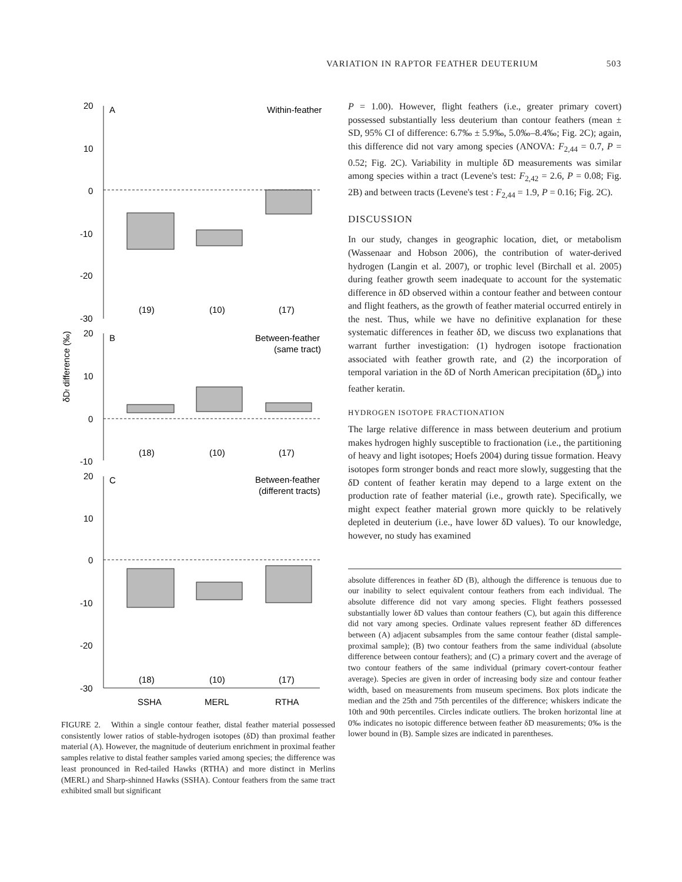VARIATION IN RAPTOR FEATHER DEUTERIUM 503
δDf difference (‰)
20
10
0
-10
-20
-30
A
Within-feather
(19)
(10)
(17)
20
10
0
-10
B
Between-feather
(same tract)
(18)
(10)
(17)
20
10
0
-10
-20
-30
C
Between-feather
(different tracts)
(18)
(10)
(17)
SSHA
MERL
RTHA
FIGURE 2. Within a single contour feather, distal feather material possessed consistently lower ratios of stable-hydrogen isotopes (δD) than proximal feather material (A). However, the magnitude of deuterium enrichment in proximal feather samples relative to distal feather samples varied among species; the difference was least pronounced in Red-tailed Hawks (RTHA) and more distinct in Merlins (MERL) and Sharp-shinned Hawks (SSHA). Contour feathers from the same tract exhibited small but significant
P = 1.00). However, flight feathers (i.e., greater primary covert) possessed substantially less deuterium than contour feathers (mean ± SD, 95% CI of difference: 6.7‰ ± 5.9‰, 5.0‰–8.4‰; Fig. 2C); again, this difference did not vary among species (ANOVA: F<sub>2,44</sub> = 0.7, P = 0.52; Fig. 2C). Variability in multiple δD measurements was similar among species within a tract (Levene's test: F<sub>2,42</sub> = 2.6, P = 0.08; Fig. 2B) and between tracts (Levene's test : F<sub>2,44</sub> = 1.9, P = 0.16; Fig. 2C).
DISCUSSION
In our study, changes in geographic location, diet, or metabolism (Wassenaar and Hobson 2006), the contribution of water-derived hydrogen (Langin et al. 2007), or trophic level (Birchall et al. 2005) during feather growth seem inadequate to account for the systematic difference in δD observed within a contour feather and between contour and flight feathers, as the growth of feather material occurred entirely in the nest. Thus, while we have no definitive explanation for these systematic differences in feather δD, we discuss two explanations that warrant further investigation: (1) hydrogen isotope fractionation associated with feather growth rate, and (2) the incorporation of temporal variation in the δD of North American precipitation (δD<sub>p</sub>) into feather keratin.
HYDROGEN ISOTOPE FRACTIONATION
The large relative difference in mass between deuterium and protium makes hydrogen highly susceptible to fractionation (i.e., the partitioning of heavy and light isotopes; Hoefs 2004) during tissue formation. Heavy isotopes form stronger bonds and react more slowly, suggesting that the δD content of feather keratin may depend to a large extent on the production rate of feather material (i.e., growth rate). Specifically, we might expect feather material grown more quickly to be relatively depleted in deuterium (i.e., have lower δD values). To our knowledge, however, no study has examined
absolute differences in feather δD (B), although the difference is tenuous due to our inability to select equivalent contour feathers from each individual. The absolute difference did not vary among species. Flight feathers possessed substantially lower δD values than contour feathers (C), but again this difference did not vary among species. Ordinate values represent feather δD differences between (A) adjacent subsamples from the same contour feather (distal sample-proximal sample); (B) two contour feathers from the same individual (absolute difference between contour feathers); and (C) a primary covert and the average of two contour feathers of the same individual (primary covert-contour feather average). Species are given in order of increasing body size and contour feather width, based on measurements from museum specimens. Box plots indicate the median and the 25th and 75th percentiles of the difference; whiskers indicate the 10th and 90th percentiles. Circles indicate outliers. The broken horizontal line at 0‰ indicates no isotopic difference between feather δD measurements; 0‰ is the lower bound in (B). Sample sizes are indicated in parentheses.